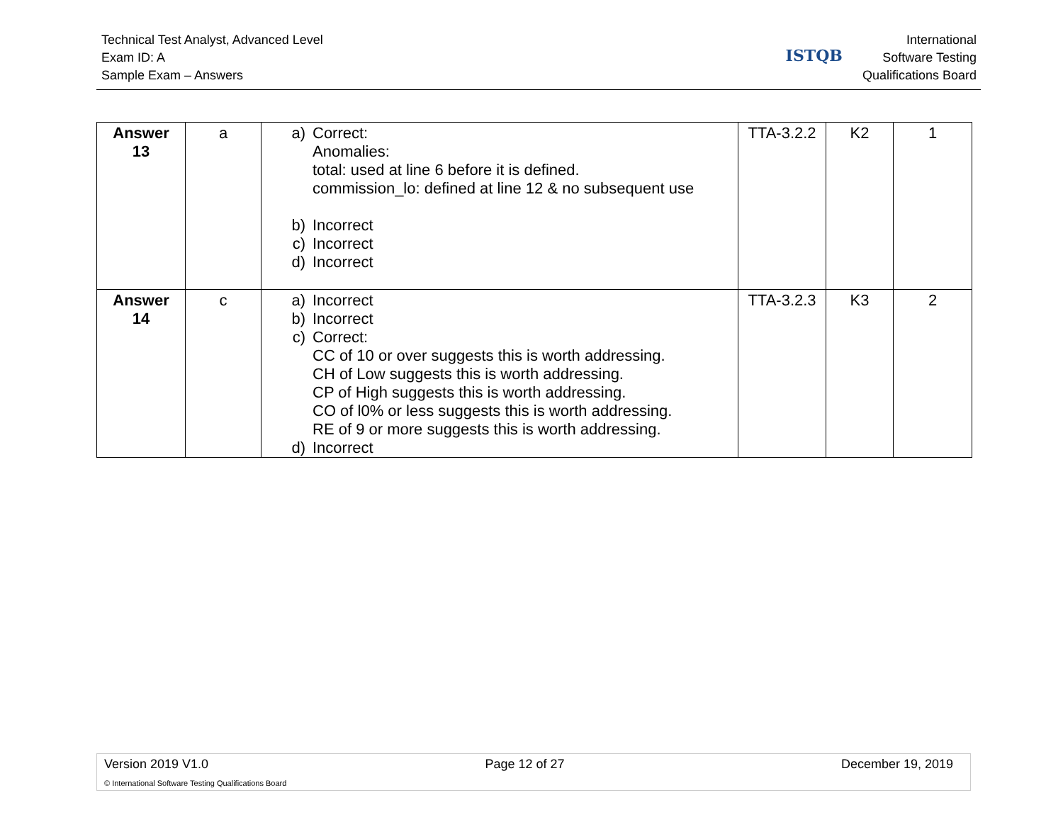Technical Test Analyst, Advanced Level
Exam ID: A
Sample Exam – Answers
ISTQB
International
Software Testing
Qualifications Board
| Answer 13 | a | a) Correct: Anomalies: total: used at line 6 before it is defined. commission_lo: defined at line 12 & no subsequent use b) Incorrect c) Incorrect d) Incorrect | TTA-3.2.2 | K2 | 1 |
| Answer 14 | c | a) Incorrect b) Incorrect c) Correct: CC of 10 or over suggests this is worth addressing. CH of Low suggests this is worth addressing. CP of High suggests this is worth addressing. CO of l0% or less suggests this is worth addressing. RE of 9 or more suggests this is worth addressing. d) Incorrect | TTA-3.2.3 | K3 | 2 |
Version 2019 V1.0 Page 12 of 27 December 19, 2019
© International Software Testing Qualifications Board